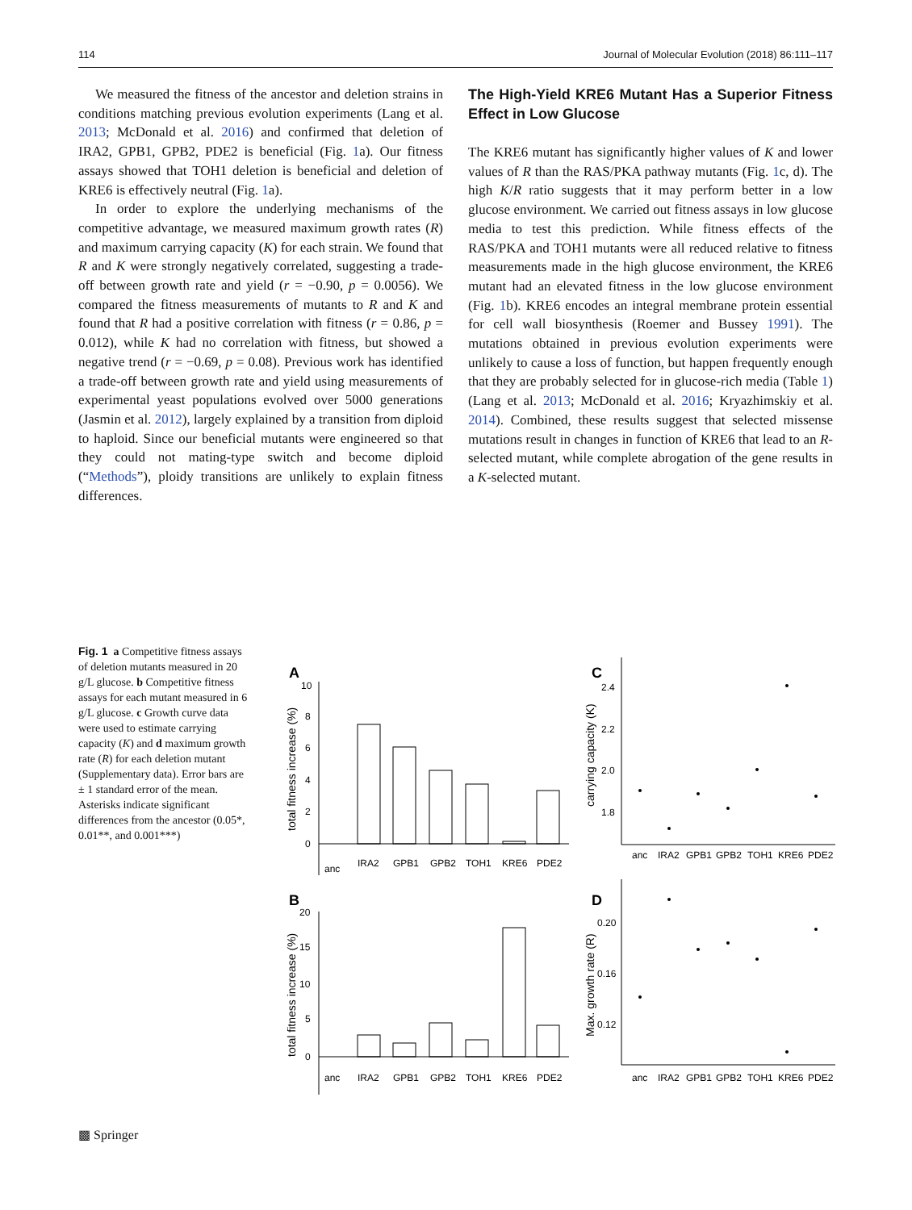114 Journal of Molecular Evolution (2018) 86:111–117
We measured the fitness of the ancestor and deletion strains in conditions matching previous evolution experiments (Lang et al. 2013; McDonald et al. 2016) and confirmed that deletion of IRA2, GPB1, GPB2, PDE2 is beneficial (Fig. 1a). Our fitness assays showed that TOH1 deletion is beneficial and deletion of KRE6 is effectively neutral (Fig. 1a).
In order to explore the underlying mechanisms of the competitive advantage, we measured maximum growth rates (R) and maximum carrying capacity (K) for each strain. We found that R and K were strongly negatively correlated, suggesting a trade-off between growth rate and yield (r = −0.90, p = 0.0056). We compared the fitness measurements of mutants to R and K and found that R had a positive correlation with fitness (r = 0.86, p = 0.012), while K had no correlation with fitness, but showed a negative trend (r = −0.69, p = 0.08). Previous work has identified a trade-off between growth rate and yield using measurements of experimental yeast populations evolved over 5000 generations (Jasmin et al. 2012), largely explained by a transition from diploid to haploid. Since our beneficial mutants were engineered so that they could not mating-type switch and become diploid (“Methods”), ploidy transitions are unlikely to explain fitness differences.
The High-Yield KRE6 Mutant Has a Superior Fitness Effect in Low Glucose
The KRE6 mutant has significantly higher values of K and lower values of R than the RAS/PKA pathway mutants (Fig. 1c, d). The high K/R ratio suggests that it may perform better in a low glucose environment. We carried out fitness assays in low glucose media to test this prediction. While fitness effects of the RAS/PKA and TOH1 mutants were all reduced relative to fitness measurements made in the high glucose environment, the KRE6 mutant had an elevated fitness in the low glucose environment (Fig. 1b). KRE6 encodes an integral membrane protein essential for cell wall biosynthesis (Roemer and Bussey 1991). The mutations obtained in previous evolution experiments were unlikely to cause a loss of function, but happen frequently enough that they are probably selected for in glucose-rich media (Table 1) (Lang et al. 2013; McDonald et al. 2016; Kryazhimskiy et al. 2014). Combined, these results suggest that selected missense mutations result in changes in function of KRE6 that lead to an R-selected mutant, while complete abrogation of the gene results in a K-selected mutant.
Fig. 1 a Competitive fitness assays of deletion mutants measured in 20 g/L glucose. b Competitive fitness assays for each mutant measured in 6 g/L glucose. c Growth curve data were used to estimate carrying capacity (K) and d maximum growth rate (R) for each deletion mutant (Supplementary data). Error bars are ± 1 standard error of the mean. Asterisks indicate significant differences from the ancestor (0.05*, 0.01**, and 0.001***)
A
total fitness increase (%)
10
8
6
4
2
0
anc
IRA2
GPB1
GPB2
TOH1
KRE6
PDE2
B
total fitness increase (%)
20
15
10
5
0
anc
IRA2
GPB1
GPB2
TOH1
KRE6
PDE2
C
carrying capacity (K)
2.4
2.2
2.0
1.8
anc
IRA2
GPB1
GPB2
TOH1
KRE6
PDE2
D
Max. growth rate (R)
0.20
0.16
0.12
anc
IRA2
GPB1
GPB2
TOH1
KRE6
PDE2
▩ Springer